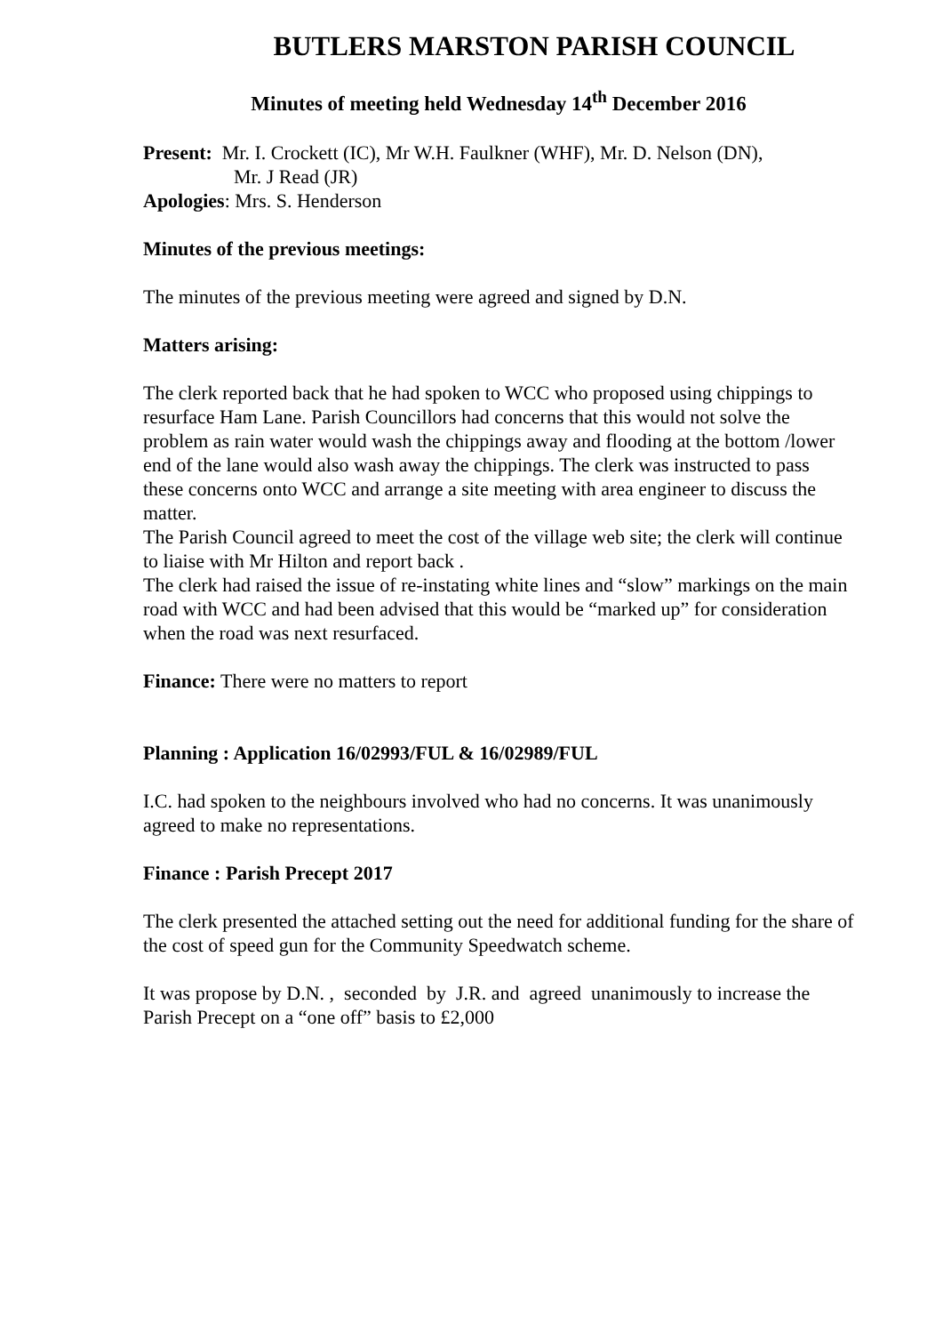BUTLERS MARSTON PARISH COUNCIL
Minutes of meeting held Wednesday 14<sup>th</sup> December 2016
Present: Mr. I. Crockett (IC), Mr W.H. Faulkner (WHF), Mr. D. Nelson (DN),
Mr. J Read (JR)
Apologies: Mrs. S. Henderson
Minutes of the previous meetings:
The minutes of the previous meeting were agreed and signed by D.N.
Matters arising:
The clerk reported back that he had spoken to WCC who proposed using chippings to resurface Ham Lane. Parish Councillors had concerns that this would not solve the problem as rain water would wash the chippings away and flooding at the bottom /lower end of the lane would also wash away the chippings. The clerk was instructed to pass these concerns onto WCC and arrange a site meeting with area engineer to discuss the matter.
The Parish Council agreed to meet the cost of the village web site; the clerk will continue to liaise with Mr Hilton and report back .
The clerk had raised the issue of re-instating white lines and “slow” markings on the main road with WCC and had been advised that this would be “marked up” for consideration when the road was next resurfaced.
Finance: There were no matters to report
Planning : Application 16/02993/FUL & 16/02989/FUL
I.C. had spoken to the neighbours involved who had no concerns. It was unanimously agreed to make no representations.
Finance : Parish Precept 2017
The clerk presented the attached setting out the need for additional funding for the share of the cost of speed gun for the Community Speedwatch scheme.
It was propose by D.N. , seconded by J.R. and agreed unanimously to increase the Parish Precept on a “one off” basis to £2,000